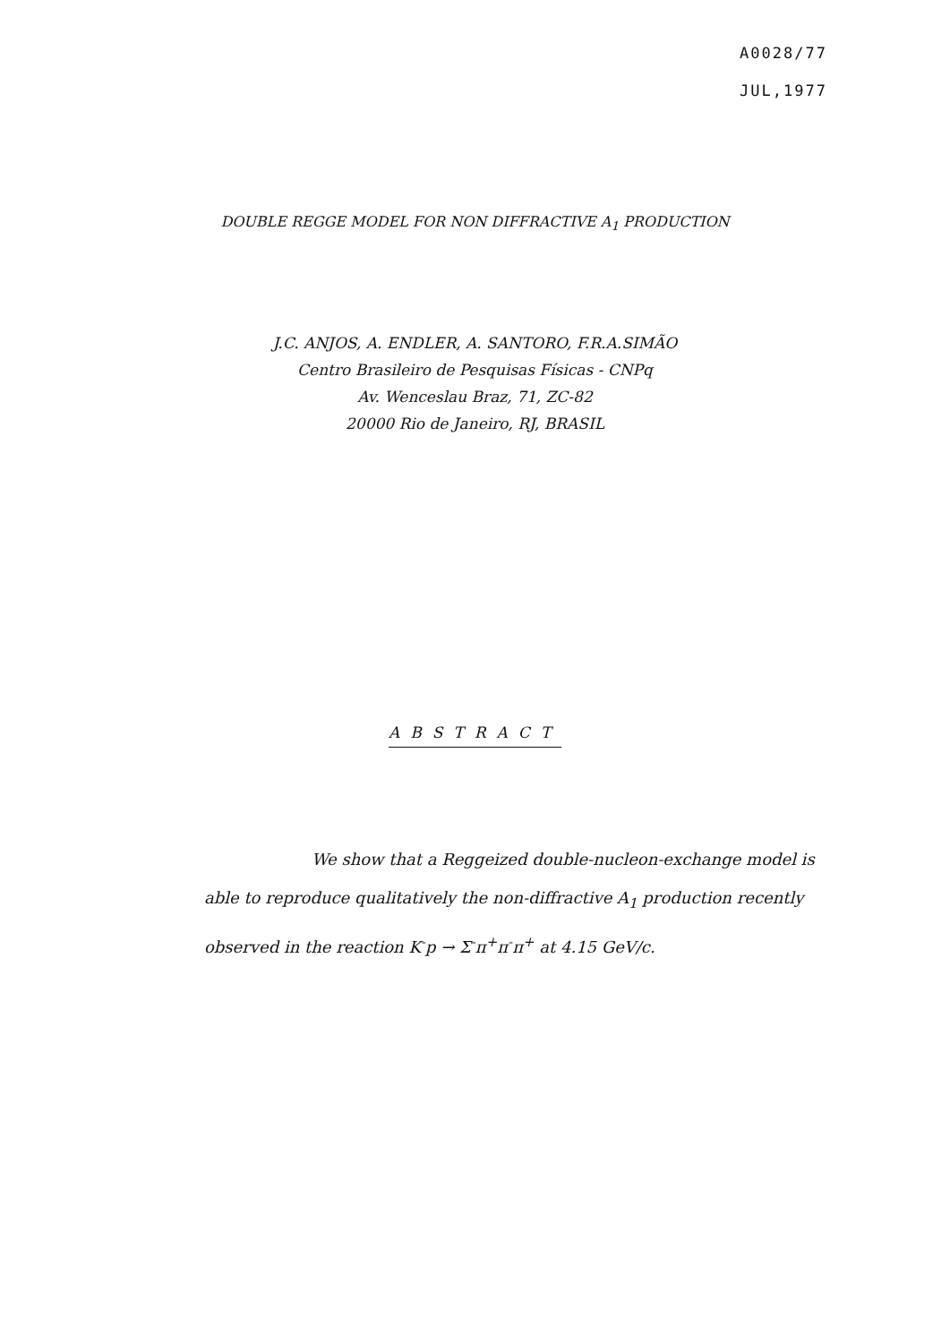A0028/77
JUL,1977
DOUBLE REGGE MODEL FOR NON DIFFRACTIVE A<sub>1</sub> PRODUCTION
J.C. ANJOS, A. ENDLER, A. SANTORO, F.R.A.SIMÃO
Centro Brasileiro de Pesquisas Físicas - CNPq
Av. Wenceslau Braz, 71, ZC-82
20000 Rio de Janeiro, RJ, BRASIL
ABSTRACT
We show that a Reggeized double-nucleon-exchange model is able to reproduce qualitatively the non-diffractive A<sub>1</sub> production recently observed in the reaction K<sup>-</sup>p → Σ<sup>-</sup>π<sup>+</sup>π<sup>-</sup>π<sup>+</sup> at 4.15 GeV/c.